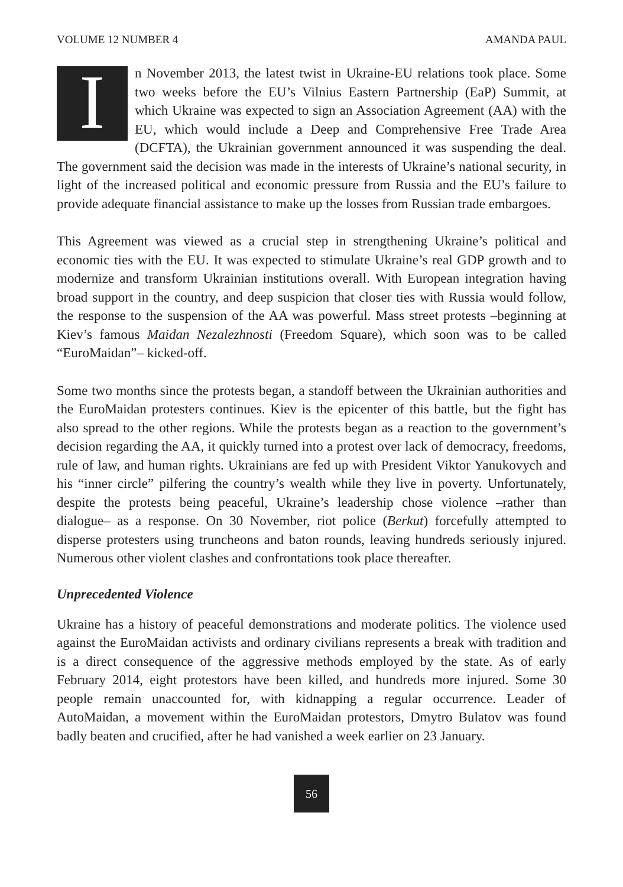VOLUME 12 NUMBER 4 AMANDA PAUL
In November 2013, the latest twist in Ukraine-EU relations took place. Some two weeks before the EU’s Vilnius Eastern Partnership (EaP) Summit, at which Ukraine was expected to sign an Association Agreement (AA) with the EU, which would include a Deep and Comprehensive Free Trade Area (DCFTA), the Ukrainian government announced it was suspending the deal. The government said the decision was made in the interests of Ukraine’s national security, in light of the increased political and economic pressure from Russia and the EU’s failure to provide adequate financial assistance to make up the losses from Russian trade embargoes.
This Agreement was viewed as a crucial step in strengthening Ukraine’s political and economic ties with the EU. It was expected to stimulate Ukraine’s real GDP growth and to modernize and transform Ukrainian institutions overall. With European integration having broad support in the country, and deep suspicion that closer ties with Russia would follow, the response to the suspension of the AA was powerful. Mass street protests –beginning at Kiev’s famous Maidan Nezalezhnosti (Freedom Square), which soon was to be called “EuroMaidan”– kicked-off.
Some two months since the protests began, a standoff between the Ukrainian authorities and the EuroMaidan protesters continues. Kiev is the epicenter of this battle, but the fight has also spread to the other regions. While the protests began as a reaction to the government’s decision regarding the AA, it quickly turned into a protest over lack of democracy, freedoms, rule of law, and human rights. Ukrainians are fed up with President Viktor Yanukovych and his “inner circle” pilfering the country’s wealth while they live in poverty. Unfortunately, despite the protests being peaceful, Ukraine’s leadership chose violence –rather than dialogue– as a response. On 30 November, riot police (Berkut) forcefully attempted to disperse protesters using truncheons and baton rounds, leaving hundreds seriously injured. Numerous other violent clashes and confrontations took place thereafter.
Unprecedented Violence
Ukraine has a history of peaceful demonstrations and moderate politics. The violence used against the EuroMaidan activists and ordinary civilians represents a break with tradition and is a direct consequence of the aggressive methods employed by the state. As of early February 2014, eight protestors have been killed, and hundreds more injured. Some 30 people remain unaccounted for, with kidnapping a regular occurrence. Leader of AutoMaidan, a movement within the EuroMaidan protestors, Dmytro Bulatov was found badly beaten and crucified, after he had vanished a week earlier on 23 January.
56